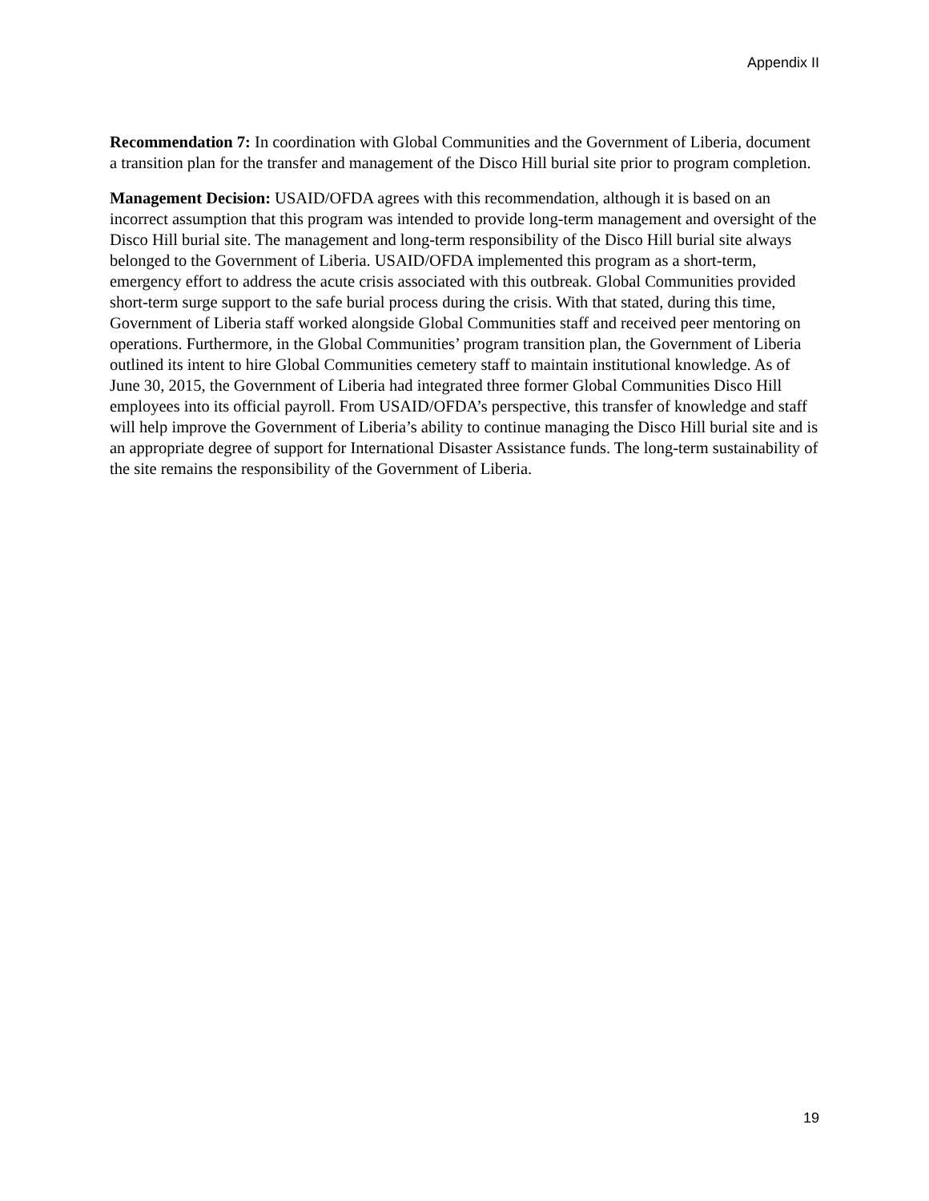Appendix II
Recommendation 7: In coordination with Global Communities and the Government of Liberia, document a transition plan for the transfer and management of the Disco Hill burial site prior to program completion.
Management Decision: USAID/OFDA agrees with this recommendation, although it is based on an incorrect assumption that this program was intended to provide long-term management and oversight of the Disco Hill burial site. The management and long-term responsibility of the Disco Hill burial site always belonged to the Government of Liberia. USAID/OFDA implemented this program as a short-term, emergency effort to address the acute crisis associated with this outbreak. Global Communities provided short-term surge support to the safe burial process during the crisis. With that stated, during this time, Government of Liberia staff worked alongside Global Communities staff and received peer mentoring on operations. Furthermore, in the Global Communities’ program transition plan, the Government of Liberia outlined its intent to hire Global Communities cemetery staff to maintain institutional knowledge. As of June 30, 2015, the Government of Liberia had integrated three former Global Communities Disco Hill employees into its official payroll. From USAID/OFDA’s perspective, this transfer of knowledge and staff will help improve the Government of Liberia’s ability to continue managing the Disco Hill burial site and is an appropriate degree of support for International Disaster Assistance funds. The long-term sustainability of the site remains the responsibility of the Government of Liberia.
19